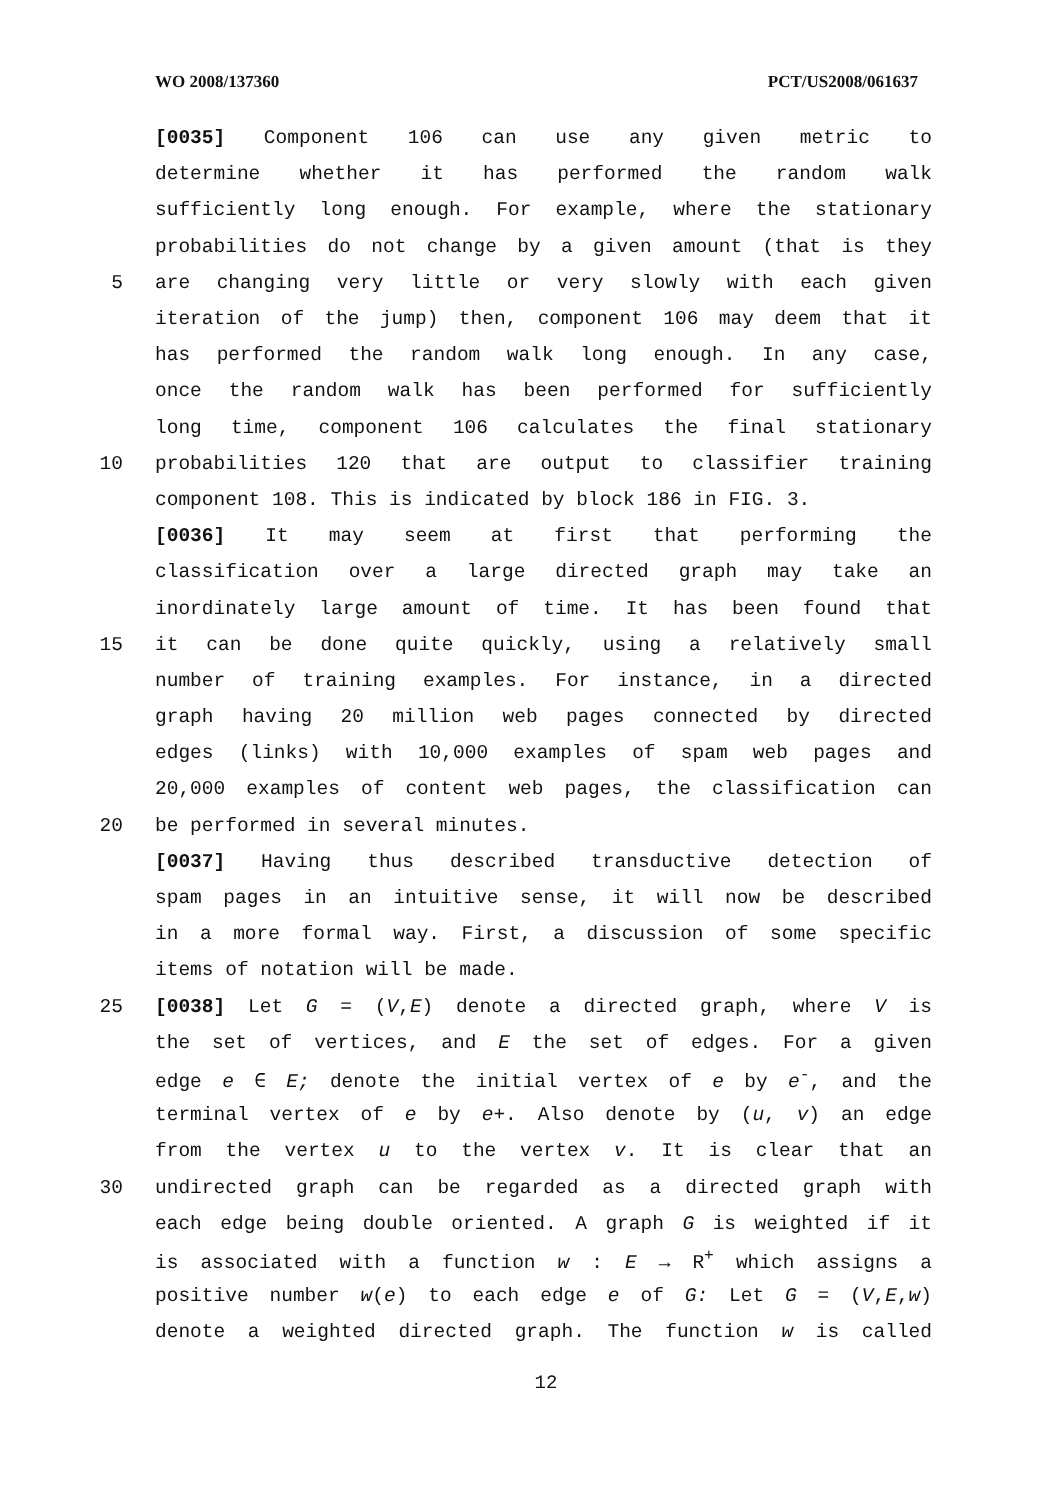WO 2008/137360 PCT/US2008/061637
[0035] Component 106 can use any given metric to
determine whether it has performed the random walk
sufficiently long enough. For example, where the stationary
probabilities do not change by a given amount (that is they
5 are changing very little or very slowly with each given
iteration of the jump) then, component 106 may deem that it
has performed the random walk long enough. In any case,
once the random walk has been performed for sufficiently
long time, component 106 calculates the final stationary
10 probabilities 120 that are output to classifier training
component 108. This is indicated by block 186 in FIG. 3.
[0036] It may seem at first that performing the
classification over a large directed graph may take an
inordinately large amount of time. It has been found that
15 it can be done quite quickly, using a relatively small
number of training examples. For instance, in a directed
graph having 20 million web pages connected by directed
edges (links) with 10,000 examples of spam web pages and
20,000 examples of content web pages, the classification can
20 be performed in several minutes.
[0037] Having thus described transductive detection of
spam pages in an intuitive sense, it will now be described
in a more formal way. First, a discussion of some specific
items of notation will be made.
25 [0038] Let G = (V,E) denote a directed graph, where V is
the set of vertices, and E the set of edges. For a given
edge e ∈ E; denote the initial vertex of e by e<sup>-</sup>, and the
terminal vertex of e by e+. Also denote by (u, v) an edge
from the vertex u to the vertex v. It is clear that an
30 undirected graph can be regarded as a directed graph with
each edge being double oriented. A graph G is weighted if it
is associated with a function w : E → R<sup>+</sup> which assigns a
positive number w(e) to each edge e of G: Let G = (V,E,w)
denote a weighted directed graph. The function w is called
12